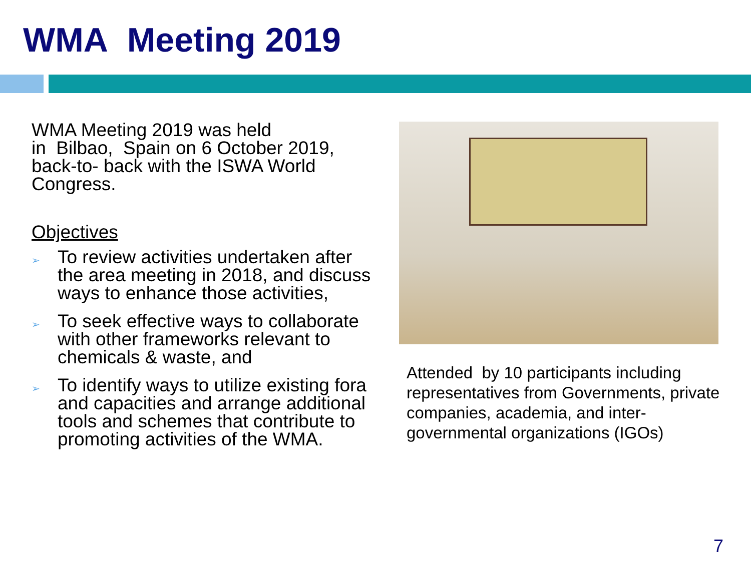WMA Meeting 2019
WMA Meeting 2019 was held
in Bilbao, Spain on 6 October 2019, back-to- back with the ISWA World Congress.
Objectives
➢ To review activities undertaken after the area meeting in 2018, and discuss ways to enhance those activities,
➢ To seek effective ways to collaborate with other frameworks relevant to chemicals & waste, and
➢ To identify ways to utilize existing fora and capacities and arrange additional tools and schemes that contribute to promoting activities of the WMA.
Attended by 10 participants including representatives from Governments, private companies, academia, and inter-governmental organizations (IGOs)
7